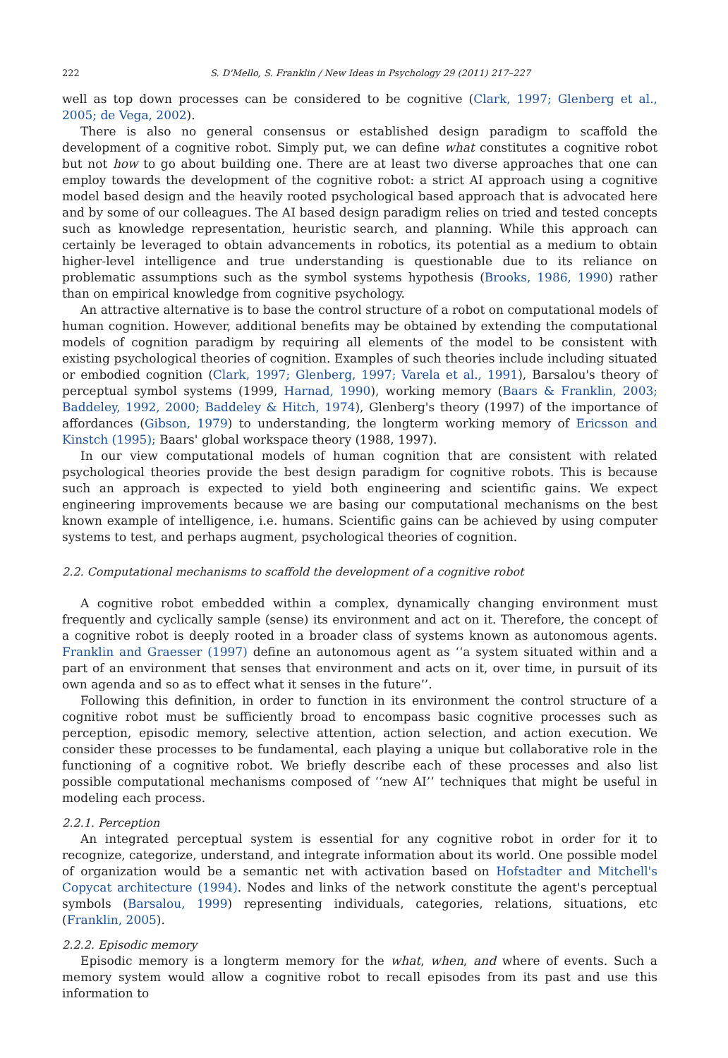222 S. D'Mello, S. Franklin / New Ideas in Psychology 29 (2011) 217–227
well as top down processes can be considered to be cognitive (Clark, 1997; Glenberg et al., 2005; de Vega, 2002).
There is also no general consensus or established design paradigm to scaffold the development of a cognitive robot. Simply put, we can define what constitutes a cognitive robot but not how to go about building one. There are at least two diverse approaches that one can employ towards the development of the cognitive robot: a strict AI approach using a cognitive model based design and the heavily rooted psychological based approach that is advocated here and by some of our colleagues. The AI based design paradigm relies on tried and tested concepts such as knowledge representation, heuristic search, and planning. While this approach can certainly be leveraged to obtain advancements in robotics, its potential as a medium to obtain higher-level intelligence and true understanding is questionable due to its reliance on problematic assumptions such as the symbol systems hypothesis (Brooks, 1986, 1990) rather than on empirical knowledge from cognitive psychology.
An attractive alternative is to base the control structure of a robot on computational models of human cognition. However, additional benefits may be obtained by extending the computational models of cognition paradigm by requiring all elements of the model to be consistent with existing psychological theories of cognition. Examples of such theories include including situated or embodied cognition (Clark, 1997; Glenberg, 1997; Varela et al., 1991), Barsalou's theory of perceptual symbol systems (1999, Harnad, 1990), working memory (Baars & Franklin, 2003; Baddeley, 1992, 2000; Baddeley & Hitch, 1974), Glenberg's theory (1997) of the importance of affordances (Gibson, 1979) to understanding, the longterm working memory of Ericsson and Kinstch (1995); Baars' global workspace theory (1988, 1997).
In our view computational models of human cognition that are consistent with related psychological theories provide the best design paradigm for cognitive robots. This is because such an approach is expected to yield both engineering and scientific gains. We expect engineering improvements because we are basing our computational mechanisms on the best known example of intelligence, i.e. humans. Scientific gains can be achieved by using computer systems to test, and perhaps augment, psychological theories of cognition.
2.2. Computational mechanisms to scaffold the development of a cognitive robot
A cognitive robot embedded within a complex, dynamically changing environment must frequently and cyclically sample (sense) its environment and act on it. Therefore, the concept of a cognitive robot is deeply rooted in a broader class of systems known as autonomous agents. Franklin and Graesser (1997) define an autonomous agent as ‘‘a system situated within and a part of an environment that senses that environment and acts on it, over time, in pursuit of its own agenda and so as to effect what it senses in the future’’.
Following this definition, in order to function in its environment the control structure of a cognitive robot must be sufficiently broad to encompass basic cognitive processes such as perception, episodic memory, selective attention, action selection, and action execution. We consider these processes to be fundamental, each playing a unique but collaborative role in the functioning of a cognitive robot. We briefly describe each of these processes and also list possible computational mechanisms composed of ‘‘new AI’’ techniques that might be useful in modeling each process.
2.2.1. Perception
An integrated perceptual system is essential for any cognitive robot in order for it to recognize, categorize, understand, and integrate information about its world. One possible model of organization would be a semantic net with activation based on Hofstadter and Mitchell's Copycat architecture (1994). Nodes and links of the network constitute the agent's perceptual symbols (Barsalou, 1999) representing individuals, categories, relations, situations, etc (Franklin, 2005).
2.2.2. Episodic memory
Episodic memory is a longterm memory for the what, when, and where of events. Such a memory system would allow a cognitive robot to recall episodes from its past and use this information to